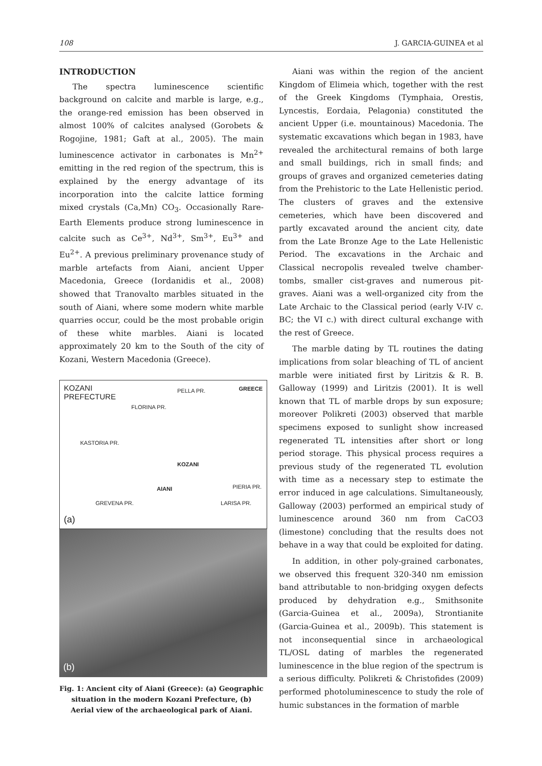108 J. GARCIA-GUINEA et al
INTRODUCTION
The spectra luminescence scientific background on calcite and marble is large, e.g., the orange-red emission has been observed in almost 100% of calcites analysed (Gorobets & Rogojine, 1981; Gaft at al., 2005). The main luminescence activator in carbonates is Mn<sup>2+</sup> emitting in the red region of the spectrum, this is explained by the energy advantage of its incorporation into the calcite lattice forming mixed crystals (Ca,Mn) CO<sub>3</sub>. Occasionally Rare-Earth Elements produce strong luminescence in calcite such as Ce<sup>3+</sup>, Nd<sup>3+</sup>, Sm<sup>3+</sup>, Eu<sup>3+</sup> and Eu<sup>2+</sup>. A previous preliminary provenance study of marble artefacts from Aiani, ancient Upper Macedonia, Greece (Iordanidis et al., 2008) showed that Tranovalto marbles situated in the south of Aiani, where some modern white marble quarries occur, could be the most probable origin of these white marbles. Aiani is located approximately 20 km to the South of the city of Kozani, Western Macedonia (Greece).
KOZANI
PREFECTURE
GREECE PELLA PR.
FLORINA PR.
KASTORIA PR.
KOZANI
AIANI PIERIA PR.
GREVENA PR. LARISA PR.
(a)
(b)
Fig. 1: Ancient city of Aiani (Greece): (a) Geographic situation in the modern Kozani Prefecture, (b) Aerial view of the archaeological park of Aiani.
Aiani was within the region of the ancient Kingdom of Elimeia which, together with the rest of the Greek Kingdoms (Tymphaia, Orestis, Lyncestis, Eordaia, Pelagonia) constituted the ancient Upper (i.e. mountainous) Macedonia. The systematic excavations which began in 1983, have revealed the architectural remains of both large and small buildings, rich in small finds; and groups of graves and organized cemeteries dating from the Prehistoric to the Late Hellenistic period. The clusters of graves and the extensive cemeteries, which have been discovered and partly excavated around the ancient city, date from the Late Bronze Age to the Late Hellenistic Period. The excavations in the Archaic and Classical necropolis revealed twelve chamber-tombs, smaller cist-graves and numerous pit-graves. Aiani was a well-organized city from the Late Archaic to the Classical period (early V-IV c. BC; the VI c.) with direct cultural exchange with the rest of Greece.
The marble dating by TL routines the dating implications from solar bleaching of TL of ancient marble were initiated first by Liritzis & R. B. Galloway (1999) and Liritzis (2001). It is well known that TL of marble drops by sun exposure; moreover Polikreti (2003) observed that marble specimens exposed to sunlight show increased regenerated TL intensities after short or long period storage. This physical process requires a previous study of the regenerated TL evolution with time as a necessary step to estimate the error induced in age calculations. Simultaneously, Galloway (2003) performed an empirical study of luminescence around 360 nm from CaCO3 (limestone) concluding that the results does not behave in a way that could be exploited for dating.
In addition, in other poly-grained carbonates, we observed this frequent 320-340 nm emission band attributable to non-bridging oxygen defects produced by dehydration e.g., Smithsonite (Garcia-Guinea et al., 2009a), Strontianite (Garcia-Guinea et al., 2009b). This statement is not inconsequential since in archaeological TL/OSL dating of marbles the regenerated luminescence in the blue region of the spectrum is a serious difficulty. Polikreti & Christofides (2009) performed photoluminescence to study the role of humic substances in the formation of marble